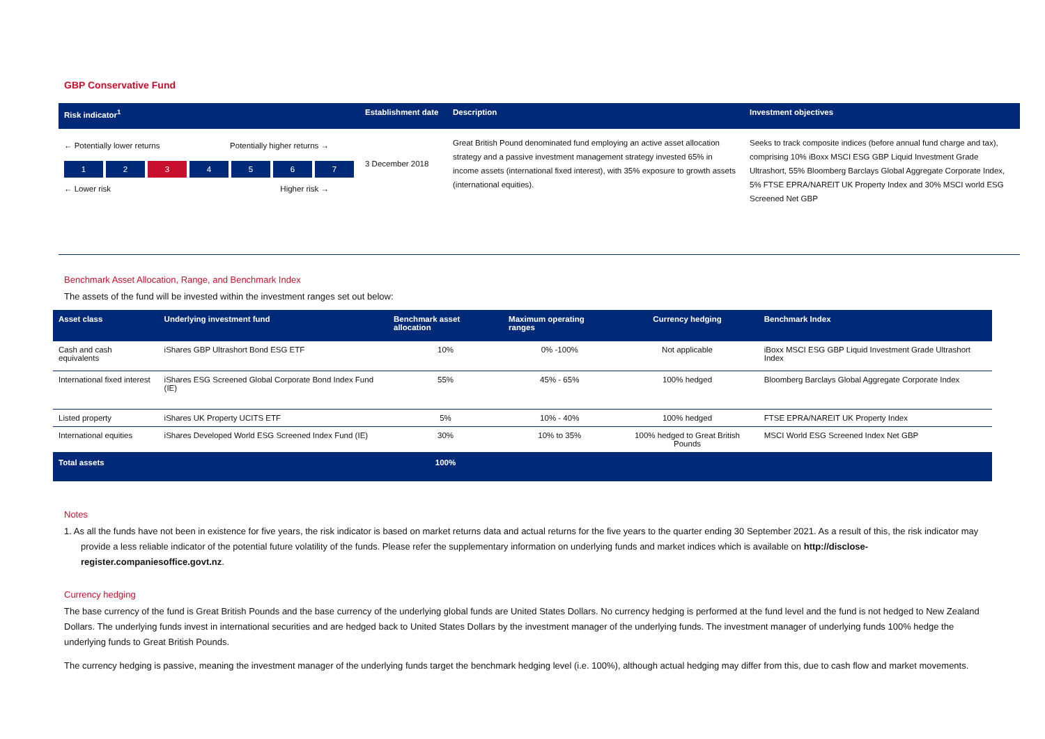GBP Conservative Fund
| Risk indicator<sup>1</sup> | Establishment date | Description | Investment objectives |
| --- | --- | --- | --- |
| ← Potentially lower returns Potentially higher returns → 1 2 3 4 5 6 7 ← Lower risk Higher risk → | 3 December 2018 | Great British Pound denominated fund employing an active asset allocation strategy and a passive investment management strategy invested 65% in income assets (international fixed interest), with 35% exposure to growth assets (international equities). | Seeks to track composite indices (before annual fund charge and tax), comprising 10% iBoxx MSCI ESG GBP Liquid Investment Grade Ultrashort, 55% Bloomberg Barclays Global Aggregate Corporate Index, 5% FTSE EPRA/NAREIT UK Property Index and 30% MSCI world ESG Screened Net GBP |
Benchmark Asset Allocation, Range, and Benchmark Index
The assets of the fund will be invested within the investment ranges set out below:
| Asset class | Underlying investment fund | Benchmark asset allocation | Maximum operating ranges | Currency hedging | Benchmark Index |
| --- | --- | --- | --- | --- | --- |
| Cash and cash equivalents | iShares GBP Ultrashort Bond ESG ETF | 10% | 0% -100% | Not applicable | iBoxx MSCI ESG GBP Liquid Investment Grade Ultrashort Index |
| International fixed interest | iShares ESG Screened Global Corporate Bond Index Fund (IE) | 55% | 45% - 65% | 100% hedged | Bloomberg Barclays Global Aggregate Corporate Index |
| Listed property | iShares UK Property UCITS ETF | 5% | 10% - 40% | 100% hedged | FTSE EPRA/NAREIT UK Property Index |
| International equities | iShares Developed World ESG Screened Index Fund (IE) | 30% | 10% to 35% | 100% hedged to Great British Pounds | MSCI World ESG Screened Index Net GBP |
| Total assets | | 100% | | | |
Notes
1. As all the funds have not been in existence for five years, the risk indicator is based on market returns data and actual returns for the five years to the quarter ending 30 September 2021. As a result of this, the risk indicator may provide a less reliable indicator of the potential future volatility of the funds. Please refer the supplementary information on underlying funds and market indices which is available on http://disclose-register.companiesoffice.govt.nz.
Currency hedging
The base currency of the fund is Great British Pounds and the base currency of the underlying global funds are United States Dollars. No currency hedging is performed at the fund level and the fund is not hedged to New Zealand Dollars. The underlying funds invest in international securities and are hedged back to United States Dollars by the investment manager of the underlying funds. The investment manager of underlying funds 100% hedge the underlying funds to Great British Pounds.
The currency hedging is passive, meaning the investment manager of the underlying funds target the benchmark hedging level (i.e. 100%), although actual hedging may differ from this, due to cash flow and market movements.